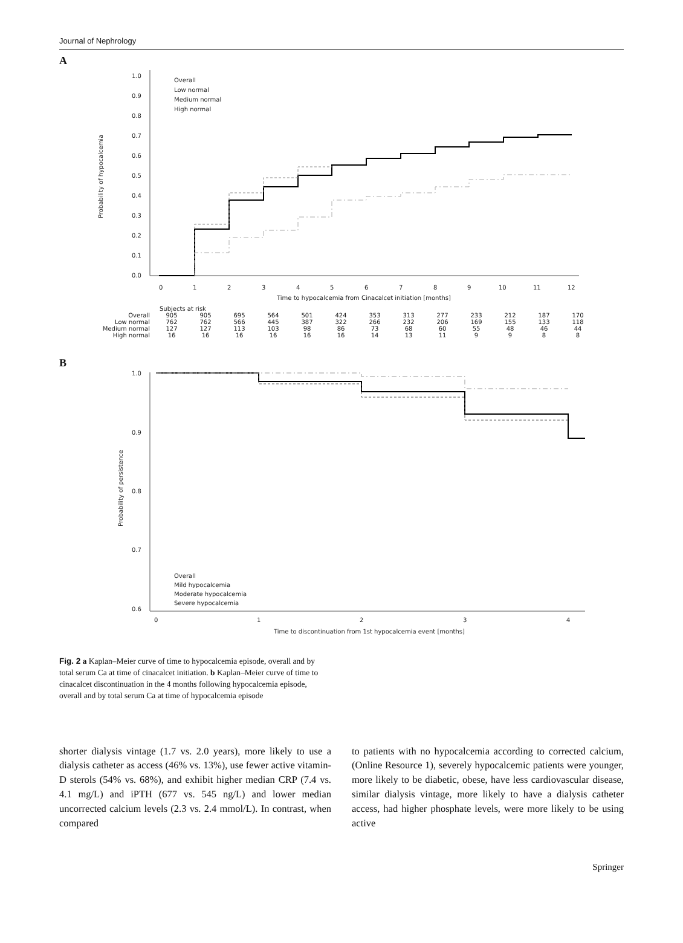Journal of Nephrology
A
0.0
0.1
0.2
0.3
0.4
0.5
0.6
0.7
0.8
0.9
1.0
Probability of hypocalcemia
Overall
Low normal
Medium normal
High normal
0
1
2
3
4
5
6
7
8
9
10
11
12
Time to hypocalcemia from Cinacalcet initiation [months]
| | Subjects at risk | | | | | | | | | | | | |
| Overall | 905 | 905 | 695 | 564 | 501 | 424 | 353 | 313 | 277 | 233 | 212 | 187 | 170 |
| Low normal | 762 | 762 | 566 | 445 | 387 | 322 | 266 | 232 | 206 | 169 | 155 | 133 | 118 |
| Medium normal | 127 | 127 | 113 | 103 | 98 | 86 | 73 | 68 | 60 | 55 | 48 | 46 | 44 |
| High normal | 16 | 16 | 16 | 16 | 16 | 16 | 14 | 13 | 11 | 9 | 9 | 8 | 8 |
B
1.0
0.9
0.8
0.7
0.6
Probability of persistence
Overall
Mild hypocalcemia
Moderate hypocalcemia
Severe hypocalcemia
0
1
2
3
4
Time to discontinuation from 1st hypocalcemia event [months]
Fig. 2 a Kaplan–Meier curve of time to hypocalcemia episode, overall and by total serum Ca at time of cinacalcet initiation. b Kaplan–Meier curve of time to cinacalcet discontinuation in the 4 months following hypocalcemia episode, overall and by total serum Ca at time of hypocalcemia episode
shorter dialysis vintage (1.7 vs. 2.0 years), more likely to use a dialysis catheter as access (46% vs. 13%), use fewer active vitamin-D sterols (54% vs. 68%), and exhibit higher median CRP (7.4 vs. 4.1 mg/L) and iPTH (677 vs. 545 ng/L) and lower median uncorrected calcium levels (2.3 vs. 2.4 mmol/L). In contrast, when compared
to patients with no hypocalcemia according to corrected calcium, (Online Resource 1), severely hypocalcemic patients were younger, more likely to be diabetic, obese, have less cardiovascular disease, similar dialysis vintage, more likely to have a dialysis catheter access, had higher phosphate levels, were more likely to be using active
Springer